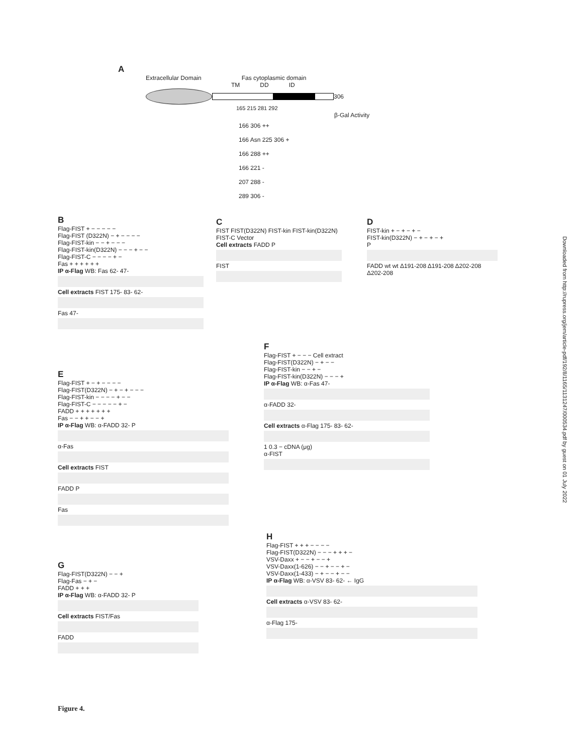A
Extracellular Domain Fas cytoplasmic domain
TM DD ID
306
165 215 281 292
β-Gal Activity
166 306 ++
166 Asn 225 306 +
166 288 ++
166 221 -
207 288 -
289 306 -
B
Flag-FIST + − − − − −
Flag-FIST (D322N) − + − − − −
Flag-FIST-kin − − + − − −
Flag-FIST-kin(D322N) − − − + − −
Flag-FIST-C − − − − + −
Fas + + + + + +
IP α-Flag WB: Fas 62- 47-
Cell extracts FIST 175- 83- 62-
Fas 47-
C
FIST FIST(D322N) FIST-kin FIST-kin(D322N) FIST-C Vector
Cell extracts FADD P
FIST
D
FIST-kin + − + − + −
FIST-kin(D322N) − + − + − +
P
FADD wt wt Δ191-208 Δ191-208 Δ202-208 Δ202-208
E
Flag-FIST + − + − − − −
Flag-FIST(D322N) − + − + − − −
Flag-FIST-kin − − − − + − −
Flag-FIST-C − − − − − + −
FADD + + + + + + +
Fas − − + + − − +
IP α-Flag WB: α-FADD 32- P
α-Fas
Cell extracts FIST
FADD P
Fas
F
Flag-FIST + − − − Cell extract
Flag-FIST(D322N) − + − −
Flag-FIST-kin − − + −
Flag-FIST-kin(D322N) − − − +
IP α-Flag WB: α-Fas 47-
α-FADD 32-
Cell extracts α-Flag 175- 83- 62-
1 0.3 − cDNA (μg)
α-FIST
G
Flag-FIST(D322N) − − +
Flag-Fas − + −
FADD + + +
IP α-Flag WB: α-FADD 32- P
Cell extracts FIST/Fas
FADD
H
Flag-FIST + + + − − − −
Flag-FIST(D322N) − − − + + + −
VSV-Daxx + − − + − − +
VSV-Daxx(1-626) − − + − − + −
VSV-Daxx(1-433) − + − − + − −
IP α-Flag WB: α-VSV 83- 62- ← IgG
Cell extracts α-VSV 83- 62-
α-Flag 175-
Figure 4.
Downloaded from http://rupress.org/jem/article-pdf/192/8/1165/1131247/000534.pdf by guest on 01 July 2022